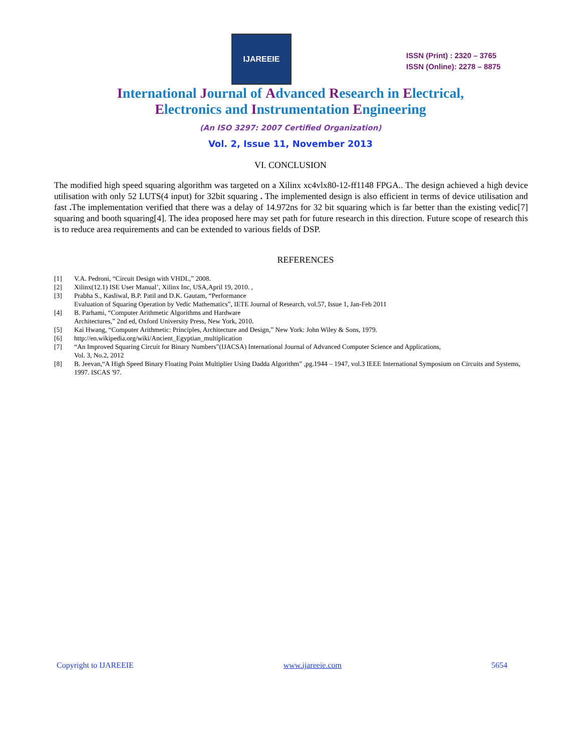IJAREEIE
ISSN (Print) : 2320 – 3765
ISSN (Online): 2278 – 8875
International Journal of Advanced Research in Electrical,
Electronics and Instrumentation Engineering
(An ISO 3297: 2007 Certified Organization)
Vol. 2, Issue 11, November 2013
VI. CONCLUSION
The modified high speed squaring algorithm was targeted on a Xilinx xc4vlx80-12-ff1148 FPGA.. The design achieved a high device utilisation with only 52 LUTS(4 input) for 32bit squaring . The implemented design is also efficient in terms of device utilisation and fast . The implementation verified that there was a delay of 14.972ns for 32 bit squaring which is far better than the existing vedic[7] squaring and booth squaring[4]. The idea proposed here may set path for future research in this direction. Future scope of research this is to reduce area requirements and can be extended to various fields of DSP.
REFERENCES
[1] V.A. Pedroni, “Circuit Design with VHDL,” 2008.
[2] Xilinx(12.1) ISE User Manual’, Xilinx Inc, USA,April 19, 2010. ,
[3] Prabha S., Kasliwal, B.P. Patil and D.K. Gautam, “Performance
Evaluation of Squaring Operation by Vedic Mathematics”, IETE Journal of Research, vol.57, Issue 1, Jan-Feb 2011
[4] B. Parhami, “Computer Arithmetic Algorithms and Hardware
Architectures,” 2nd ed, Oxford University Press, New York, 2010.
[5] Kai Hwang, “Computer Arithmetic: Principles, Architecture and Design,” New York: John Wiley & Sons, 1979.
[6] http://en.wikipedia.org/wiki/Ancient_Egyptian_multiplication
[7] “An Improved Squaring Circuit for Binary Numbers”(IJACSA) International Journal of Advanced Computer Science and Applications,
Vol. 3, No.2, 2012
[8] B. Jeevan,“A High Speed Binary Floating Point Multiplier Using Dadda Algorithm” ,pg.1944 – 1947, vol.3 IEEE International Symposium on Circuits and Systems, 1997. ISCAS '97.
Copyright to IJAREEIE www.ijareeie.com 5654